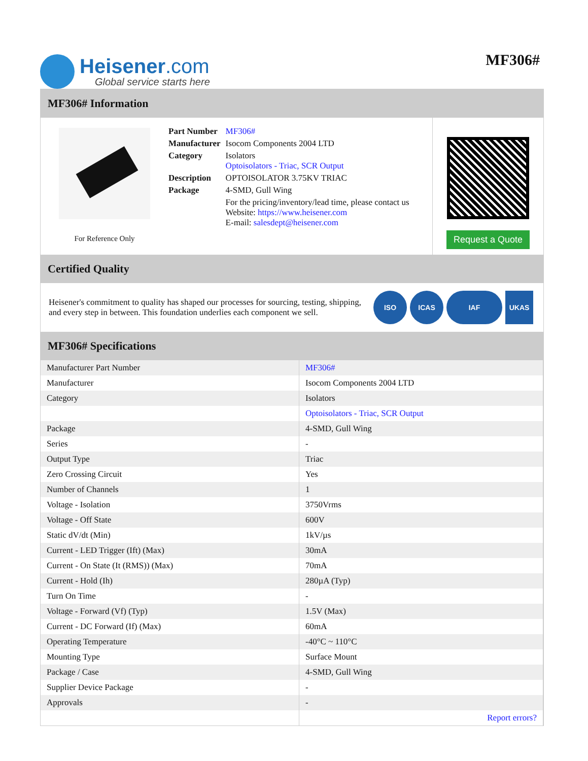Heisener.com
Global service starts here
MF306#
MF306# Information
For Reference Only
| Part Number | MF306# |
| Manufacturer | Isocom Components 2004 LTD |
| Category | Isolators Optoisolators - Triac, SCR Output |
| Description | OPTOISOLATOR 3.75KV TRIAC |
| Package | 4-SMD, Gull Wing |
| | For the pricing/inventory/lead time, please contact us Website: https://www.heisener.com E-mail: salesdept@heisener.com |
Request a Quote
Certified Quality
Heisener's commitment to quality has shaped our processes for sourcing, testing, shipping, and every step in between. This foundation underlies each component we sell.
ISO ICAS IAF UKAS
MF306# Specifications
| Manufacturer Part Number | MF306# |
| Manufacturer | Isocom Components 2004 LTD |
| Category | Isolators |
| | Optoisolators - Triac, SCR Output |
| Package | 4-SMD, Gull Wing |
| Series | - |
| Output Type | Triac |
| Zero Crossing Circuit | Yes |
| Number of Channels | 1 |
| Voltage - Isolation | 3750Vrms |
| Voltage - Off State | 600V |
| Static dV/dt (Min) | 1kV/µs |
| Current - LED Trigger (Ift) (Max) | 30mA |
| Current - On State (It (RMS)) (Max) | 70mA |
| Current - Hold (Ih) | 280µA (Typ) |
| Turn On Time | - |
| Voltage - Forward (Vf) (Typ) | 1.5V (Max) |
| Current - DC Forward (If) (Max) | 60mA |
| Operating Temperature | -40°C ~ 110°C |
| Mounting Type | Surface Mount |
| Package / Case | 4-SMD, Gull Wing |
| Supplier Device Package | - |
| Approvals | - |
| | Report errors? |